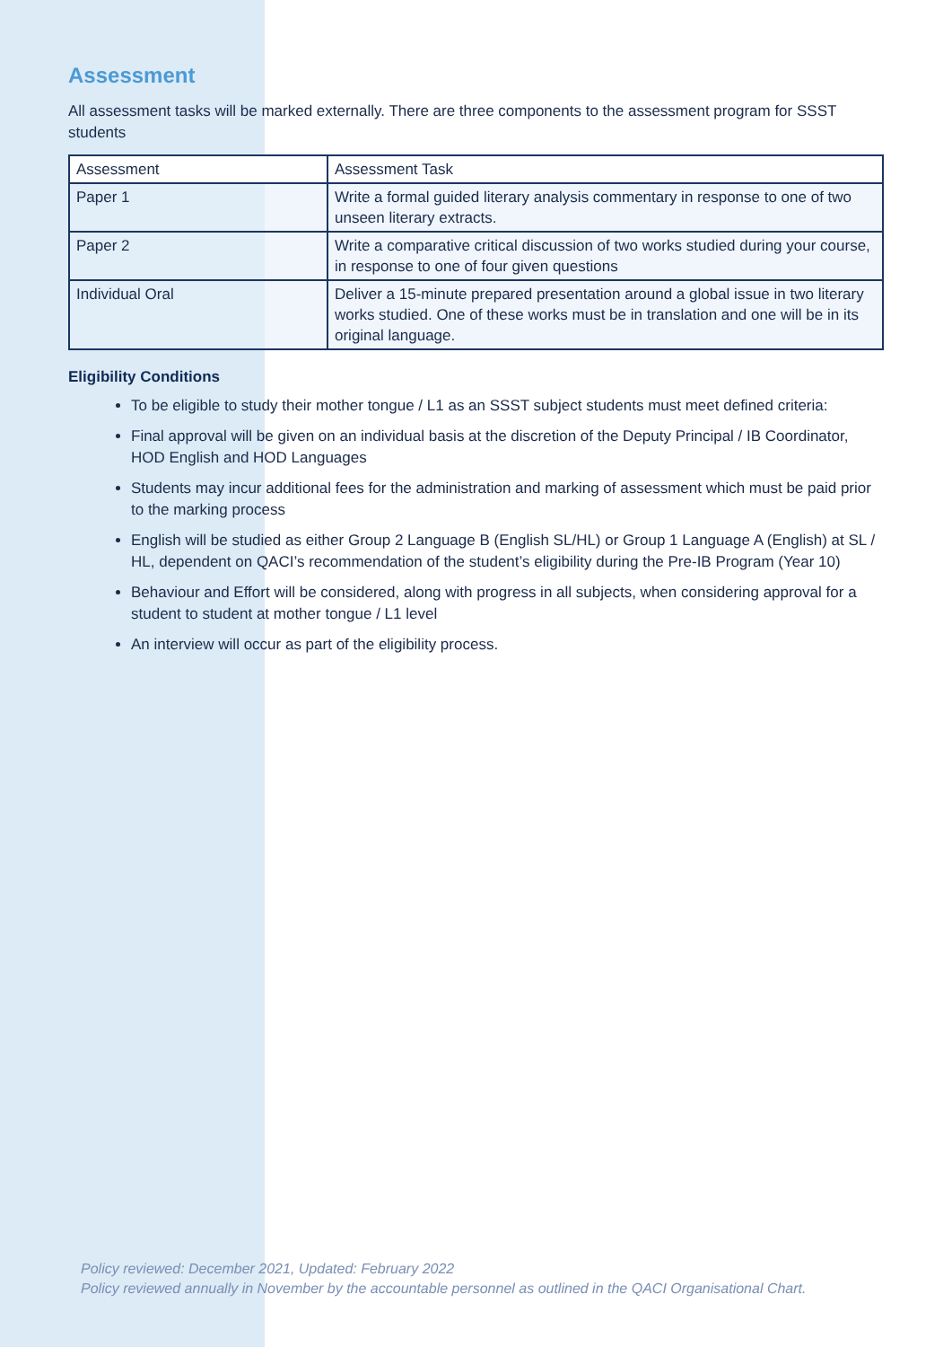Assessment
All assessment tasks will be marked externally. There are three components to the assessment program for SSST students
| Assessment | Assessment Task |
| --- | --- |
| Paper 1 | Write a formal guided literary analysis commentary in response to one of two unseen literary extracts. |
| Paper 2 | Write a comparative critical discussion of two works studied during your course, in response to one of four given questions |
| Individual Oral | Deliver a 15-minute prepared presentation around a global issue in two literary works studied. One of these works must be in translation and one will be in its original language. |
Eligibility Conditions
To be eligible to study their mother tongue / L1 as an SSST subject students must meet defined criteria:
Final approval will be given on an individual basis at the discretion of the Deputy Principal / IB Coordinator, HOD English and HOD Languages
Students may incur additional fees for the administration and marking of assessment which must be paid prior to the marking process
English will be studied as either Group 2 Language B (English SL/HL) or Group 1 Language A (English) at SL / HL, dependent on QACI’s recommendation of the student’s eligibility during the Pre-IB Program (Year 10)
Behaviour and Effort will be considered, along with progress in all subjects, when considering approval for a student to student at mother tongue / L1 level
An interview will occur as part of the eligibility process.
Policy reviewed: December 2021, Updated: February 2022
Policy reviewed annually in November by the accountable personnel as outlined in the QACI Organisational Chart.